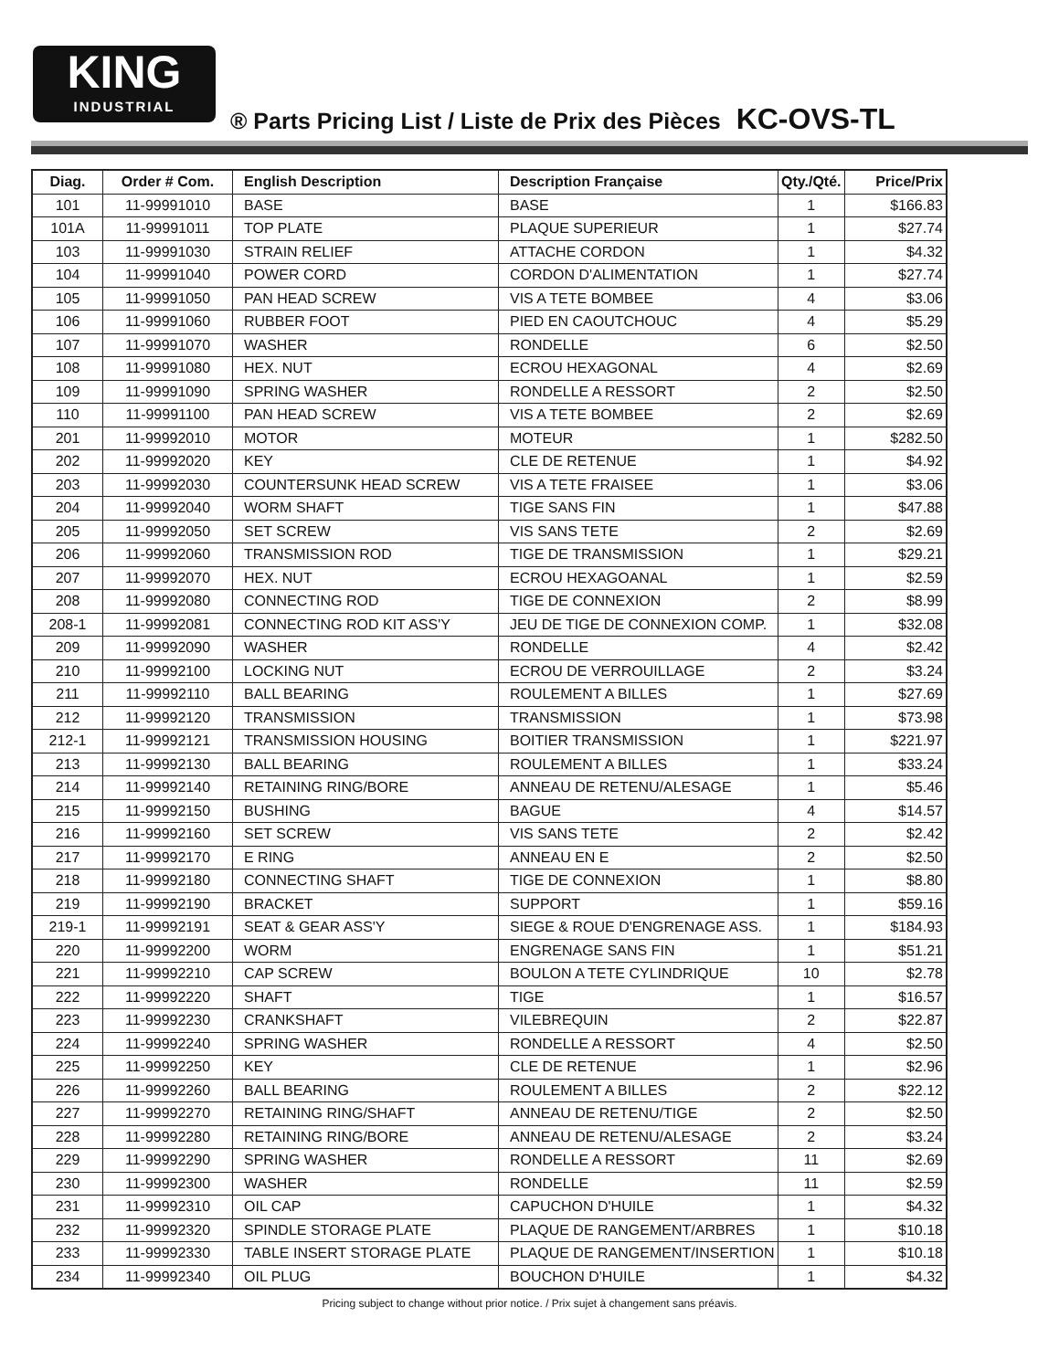KING
INDUSTRIAL
® Parts Pricing List / Liste de Prix des Pièces KC-OVS-TL
| Diag. | Order # Com. | English Description | Description Française | Qty./Qté. | Price/Prix |
| --- | --- | --- | --- | --- | --- |
| 101 | 11-99991010 | BASE | BASE | 1 | $166.83 |
| 101A | 11-99991011 | TOP PLATE | PLAQUE SUPERIEUR | 1 | $27.74 |
| 103 | 11-99991030 | STRAIN RELIEF | ATTACHE CORDON | 1 | $4.32 |
| 104 | 11-99991040 | POWER CORD | CORDON D'ALIMENTATION | 1 | $27.74 |
| 105 | 11-99991050 | PAN HEAD SCREW | VIS A TETE BOMBEE | 4 | $3.06 |
| 106 | 11-99991060 | RUBBER FOOT | PIED EN CAOUTCHOUC | 4 | $5.29 |
| 107 | 11-99991070 | WASHER | RONDELLE | 6 | $2.50 |
| 108 | 11-99991080 | HEX. NUT | ECROU HEXAGONAL | 4 | $2.69 |
| 109 | 11-99991090 | SPRING WASHER | RONDELLE A RESSORT | 2 | $2.50 |
| 110 | 11-99991100 | PAN HEAD SCREW | VIS A TETE BOMBEE | 2 | $2.69 |
| 201 | 11-99992010 | MOTOR | MOTEUR | 1 | $282.50 |
| 202 | 11-99992020 | KEY | CLE DE RETENUE | 1 | $4.92 |
| 203 | 11-99992030 | COUNTERSUNK HEAD SCREW | VIS A TETE FRAISEE | 1 | $3.06 |
| 204 | 11-99992040 | WORM SHAFT | TIGE SANS FIN | 1 | $47.88 |
| 205 | 11-99992050 | SET SCREW | VIS SANS TETE | 2 | $2.69 |
| 206 | 11-99992060 | TRANSMISSION ROD | TIGE DE TRANSMISSION | 1 | $29.21 |
| 207 | 11-99992070 | HEX. NUT | ECROU HEXAGOANAL | 1 | $2.59 |
| 208 | 11-99992080 | CONNECTING ROD | TIGE DE CONNEXION | 2 | $8.99 |
| 208-1 | 11-99992081 | CONNECTING ROD KIT ASS'Y | JEU DE TIGE DE CONNEXION COMP. | 1 | $32.08 |
| 209 | 11-99992090 | WASHER | RONDELLE | 4 | $2.42 |
| 210 | 11-99992100 | LOCKING NUT | ECROU DE VERROUILLAGE | 2 | $3.24 |
| 211 | 11-99992110 | BALL BEARING | ROULEMENT A BILLES | 1 | $27.69 |
| 212 | 11-99992120 | TRANSMISSION | TRANSMISSION | 1 | $73.98 |
| 212-1 | 11-99992121 | TRANSMISSION HOUSING | BOITIER TRANSMISSION | 1 | $221.97 |
| 213 | 11-99992130 | BALL BEARING | ROULEMENT A BILLES | 1 | $33.24 |
| 214 | 11-99992140 | RETAINING RING/BORE | ANNEAU DE RETENU/ALESAGE | 1 | $5.46 |
| 215 | 11-99992150 | BUSHING | BAGUE | 4 | $14.57 |
| 216 | 11-99992160 | SET SCREW | VIS SANS TETE | 2 | $2.42 |
| 217 | 11-99992170 | E RING | ANNEAU EN E | 2 | $2.50 |
| 218 | 11-99992180 | CONNECTING SHAFT | TIGE DE CONNEXION | 1 | $8.80 |
| 219 | 11-99992190 | BRACKET | SUPPORT | 1 | $59.16 |
| 219-1 | 11-99992191 | SEAT & GEAR ASS'Y | SIEGE & ROUE D'ENGRENAGE ASS. | 1 | $184.93 |
| 220 | 11-99992200 | WORM | ENGRENAGE SANS FIN | 1 | $51.21 |
| 221 | 11-99992210 | CAP SCREW | BOULON A TETE CYLINDRIQUE | 10 | $2.78 |
| 222 | 11-99992220 | SHAFT | TIGE | 1 | $16.57 |
| 223 | 11-99992230 | CRANKSHAFT | VILEBREQUIN | 2 | $22.87 |
| 224 | 11-99992240 | SPRING WASHER | RONDELLE A RESSORT | 4 | $2.50 |
| 225 | 11-99992250 | KEY | CLE DE RETENUE | 1 | $2.96 |
| 226 | 11-99992260 | BALL BEARING | ROULEMENT A BILLES | 2 | $22.12 |
| 227 | 11-99992270 | RETAINING RING/SHAFT | ANNEAU DE RETENU/TIGE | 2 | $2.50 |
| 228 | 11-99992280 | RETAINING RING/BORE | ANNEAU DE RETENU/ALESAGE | 2 | $3.24 |
| 229 | 11-99992290 | SPRING WASHER | RONDELLE A RESSORT | 11 | $2.69 |
| 230 | 11-99992300 | WASHER | RONDELLE | 11 | $2.59 |
| 231 | 11-99992310 | OIL CAP | CAPUCHON D'HUILE | 1 | $4.32 |
| 232 | 11-99992320 | SPINDLE STORAGE PLATE | PLAQUE DE RANGEMENT/ARBRES | 1 | $10.18 |
| 233 | 11-99992330 | TABLE INSERT STORAGE PLATE | PLAQUE DE RANGEMENT/INSERTION | 1 | $10.18 |
| 234 | 11-99992340 | OIL PLUG | BOUCHON D'HUILE | 1 | $4.32 |
Pricing subject to change without prior notice. / Prix sujet à changement sans préavis.